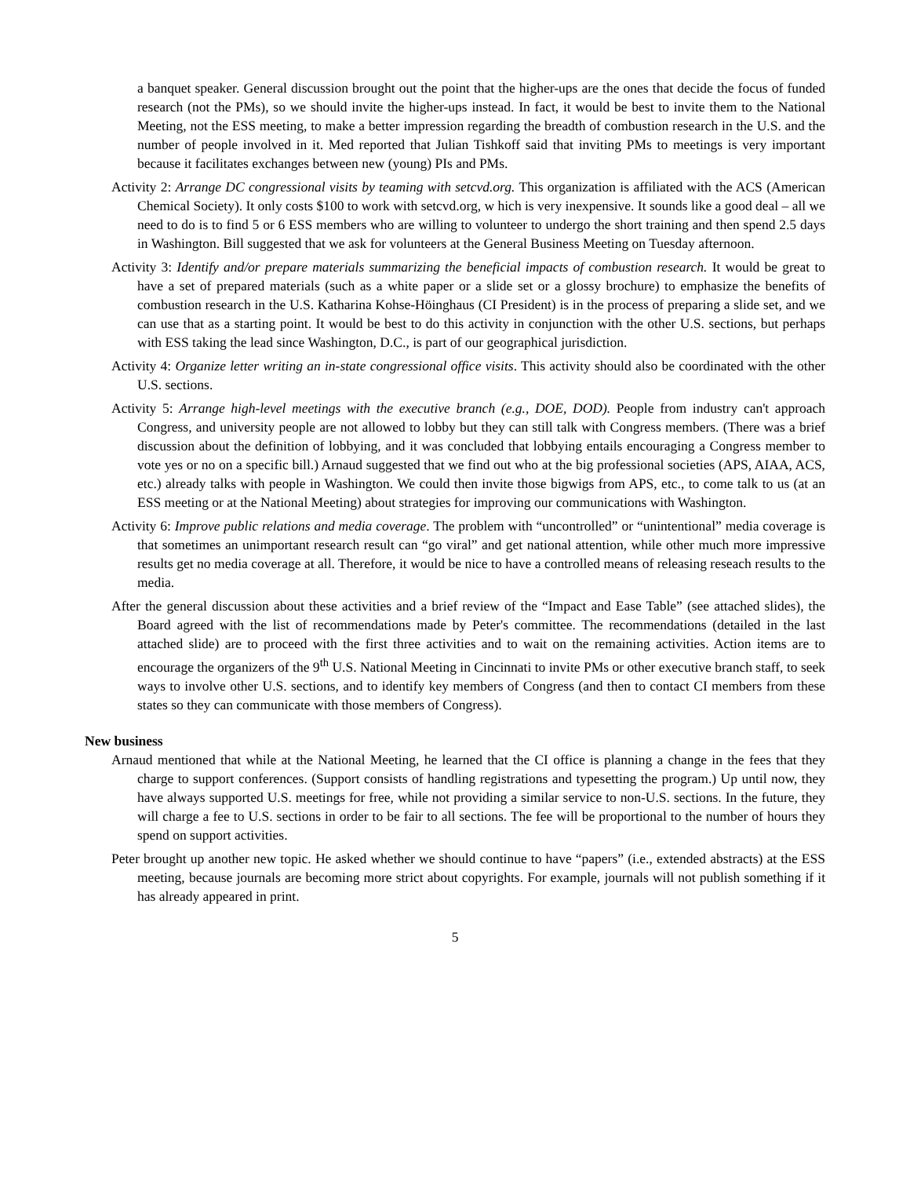a banquet speaker. General discussion brought out the point that the higher-ups are the ones that decide the focus of funded research (not the PMs), so we should invite the higher-ups instead. In fact, it would be best to invite them to the National Meeting, not the ESS meeting, to make a better impression regarding the breadth of combustion research in the U.S. and the number of people involved in it. Med reported that Julian Tishkoff said that inviting PMs to meetings is very important because it facilitates exchanges between new (young) PIs and PMs.
Activity 2: Arrange DC congressional visits by teaming with setcvd.org. This organization is affiliated with the ACS (American Chemical Society). It only costs $100 to work with setcvd.org, w hich is very inexpensive. It sounds like a good deal – all we need to do is to find 5 or 6 ESS members who are willing to volunteer to undergo the short training and then spend 2.5 days in Washington. Bill suggested that we ask for volunteers at the General Business Meeting on Tuesday afternoon.
Activity 3: Identify and/or prepare materials summarizing the beneficial impacts of combustion research. It would be great to have a set of prepared materials (such as a white paper or a slide set or a glossy brochure) to emphasize the benefits of combustion research in the U.S. Katharina Kohse-Höinghaus (CI President) is in the process of preparing a slide set, and we can use that as a starting point. It would be best to do this activity in conjunction with the other U.S. sections, but perhaps with ESS taking the lead since Washington, D.C., is part of our geographical jurisdiction.
Activity 4: Organize letter writing an in-state congressional office visits. This activity should also be coordinated with the other U.S. sections.
Activity 5: Arrange high-level meetings with the executive branch (e.g., DOE, DOD). People from industry can't approach Congress, and university people are not allowed to lobby but they can still talk with Congress members. (There was a brief discussion about the definition of lobbying, and it was concluded that lobbying entails encouraging a Congress member to vote yes or no on a specific bill.) Arnaud suggested that we find out who at the big professional societies (APS, AIAA, ACS, etc.) already talks with people in Washington. We could then invite those bigwigs from APS, etc., to come talk to us (at an ESS meeting or at the National Meeting) about strategies for improving our communications with Washington.
Activity 6: Improve public relations and media coverage. The problem with “uncontrolled” or “unintentional” media coverage is that sometimes an unimportant research result can “go viral” and get national attention, while other much more impressive results get no media coverage at all. Therefore, it would be nice to have a controlled means of releasing reseach results to the media.
After the general discussion about these activities and a brief review of the “Impact and Ease Table” (see attached slides), the Board agreed with the list of recommendations made by Peter's committee. The recommendations (detailed in the last attached slide) are to proceed with the first three activities and to wait on the remaining activities. Action items are to encourage the organizers of the 9<sup>th</sup> U.S. National Meeting in Cincinnati to invite PMs or other executive branch staff, to seek ways to involve other U.S. sections, and to identify key members of Congress (and then to contact CI members from these states so they can communicate with those members of Congress).
New business
Arnaud mentioned that while at the National Meeting, he learned that the CI office is planning a change in the fees that they charge to support conferences. (Support consists of handling registrations and typesetting the program.) Up until now, they have always supported U.S. meetings for free, while not providing a similar service to non-U.S. sections. In the future, they will charge a fee to U.S. sections in order to be fair to all sections. The fee will be proportional to the number of hours they spend on support activities.
Peter brought up another new topic. He asked whether we should continue to have “papers” (i.e., extended abstracts) at the ESS meeting, because journals are becoming more strict about copyrights. For example, journals will not publish something if it has already appeared in print.
5